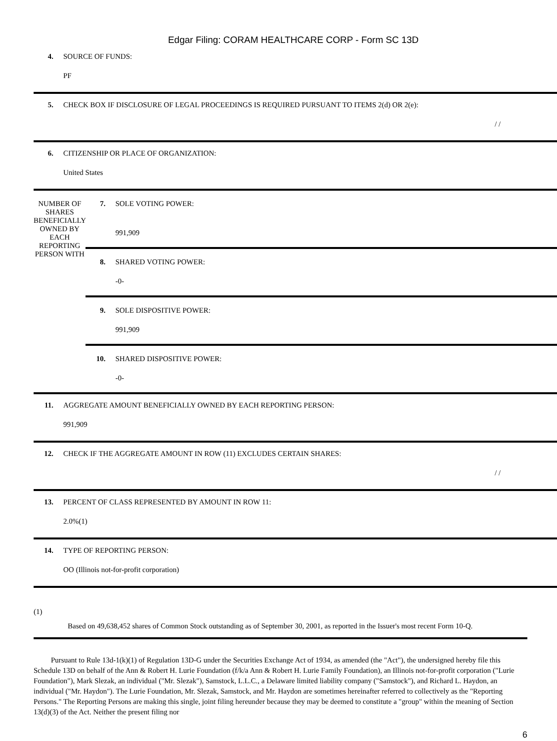Edgar Filing: CORAM HEALTHCARE CORP - Form SC 13D
| / 4. / SOURCE OF FUNDS: PF / |
| / 5. / CHECK BOX IF DISCLOSURE OF LEGAL PROCEEDINGS IS REQUIRED PURSUANT TO ITEMS 2(d) OR 2(e): / / / |
| / 6. / CITIZENSHIP OR PLACE OF ORGANIZATION: United States / |
| / NUMBER OF SHARES BENEFICIALLY OWNED BY EACH REPORTING PERSON WITH / / / 7. / SOLE VOTING POWER: 991,909 / / / / 8. / SHARED VOTING POWER: -0- / / / / 9. / SOLE DISPOSITIVE POWER: 991,909 / / / / 10. / SHARED DISPOSITIVE POWER: -0- / / / |
| / 11. / AGGREGATE AMOUNT BENEFICIALLY OWNED BY EACH REPORTING PERSON: 991,909 / |
| / 12. / CHECK IF THE AGGREGATE AMOUNT IN ROW (11) EXCLUDES CERTAIN SHARES: / / / |
| / 13. / PERCENT OF CLASS REPRESENTED BY AMOUNT IN ROW 11: 2.0%(1) / |
| / 14. / TYPE OF REPORTING PERSON: OO (Illinois not-for-profit corporation) / |
(1)
Based on 49,638,452 shares of Common Stock outstanding as of September 30, 2001, as reported in the Issuer's most recent Form 10-Q.
Pursuant to Rule 13d-1(k)(1) of Regulation 13D-G under the Securities Exchange Act of 1934, as amended (the "Act"), the undersigned hereby file this Schedule 13D on behalf of the Ann & Robert H. Lurie Foundation (f/k/a Ann & Robert H. Lurie Family Foundation), an Illinois not-for-profit corporation ("Lurie Foundation"), Mark Slezak, an individual ("Mr. Slezak"), Samstock, L.L.C., a Delaware limited liability company ("Samstock"), and Richard L. Haydon, an individual ("Mr. Haydon"). The Lurie Foundation, Mr. Slezak, Samstock, and Mr. Haydon are sometimes hereinafter referred to collectively as the "Reporting Persons." The Reporting Persons are making this single, joint filing hereunder because they may be deemed to constitute a "group" within the meaning of Section 13(d)(3) of the Act. Neither the present filing nor
6